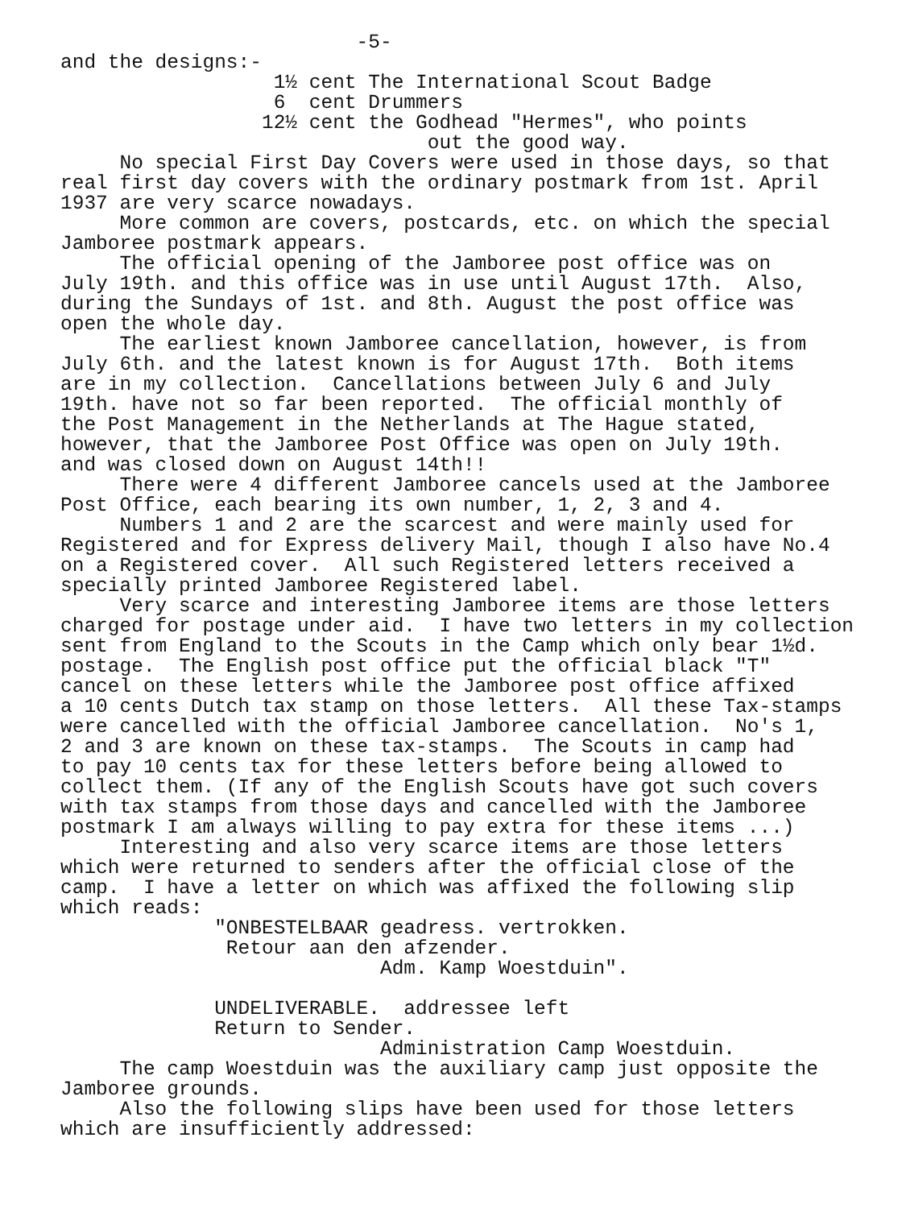-5- and the designs:- 1½ cent The International Scout Badge 6 cent Drummers 12½ cent the Godhead "Hermes", who points out the good way. No special First Day Covers were used in those days, so that real first day covers with the ordinary postmark from 1st. April 1937 are very scarce nowadays. More common are covers, postcards, etc. on which the special Jamboree postmark appears. The official opening of the Jamboree post office was on July 19th. and this office was in use until August 17th. Also, during the Sundays of 1st. and 8th. August the post office was open the whole day. The earliest known Jamboree cancellation, however, is from July 6th. and the latest known is for August 17th. Both items are in my collection. Cancellations between July 6 and July 19th. have not so far been reported. The official monthly of the Post Management in the Netherlands at The Hague stated, however, that the Jamboree Post Office was open on July 19th. and was closed down on August 14th!! There were 4 different Jamboree cancels used at the Jamboree Post Office, each bearing its own number, 1, 2, 3 and 4. Numbers 1 and 2 are the scarcest and were mainly used for Registered and for Express delivery Mail, though I also have No.4 on a Registered cover. All such Registered letters received a specially printed Jamboree Registered label. Very scarce and interesting Jamboree items are those letters charged for postage under aid. I have two letters in my collection sent from England to the Scouts in the Camp which only bear 1½d. postage. The English post office put the official black "T" cancel on these letters while the Jamboree post office affixed a 10 cents Dutch tax stamp on those letters. All these Tax-stamps were cancelled with the official Jamboree cancellation. No's 1, 2 and 3 are known on these tax-stamps. The Scouts in camp had to pay 10 cents tax for these letters before being allowed to collect them. (If any of the English Scouts have got such covers with tax stamps from those days and cancelled with the Jamboree postmark I am always willing to pay extra for these items ...) Interesting and also very scarce items are those letters which were returned to senders after the official close of the camp. I have a letter on which was affixed the following slip which reads: "ONBESTELBAAR geadress. vertrokken. Retour aan den afzender. Adm. Kamp Woestduin". UNDELIVERABLE. addressee left Return to Sender. Administration Camp Woestduin. The camp Woestduin was the auxiliary camp just opposite the Jamboree grounds. Also the following slips have been used for those letters which are insufficiently addressed: